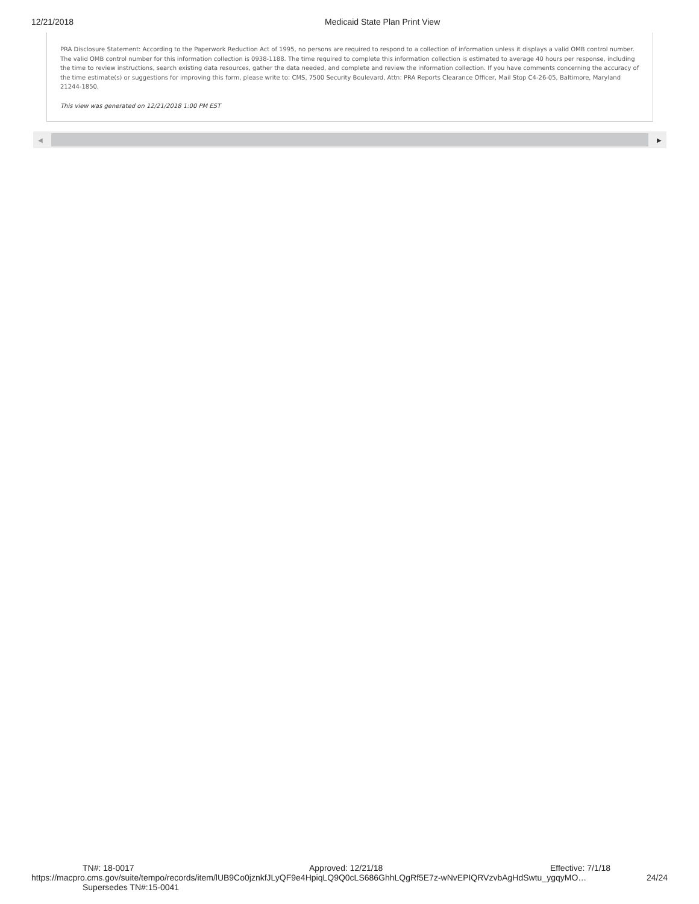12/21/2018 Medicaid State Plan Print View
PRA Disclosure Statement: According to the Paperwork Reduction Act of 1995, no persons are required to respond to a collection of information unless it displays a valid OMB control number. The valid OMB control number for this information collection is 0938-1188. The time required to complete this information collection is estimated to average 40 hours per response, including the time to review instructions, search existing data resources, gather the data needed, and complete and review the information collection. If you have comments concerning the accuracy of the time estimate(s) or suggestions for improving this form, please write to: CMS, 7500 Security Boulevard, Attn: PRA Reports Clearance Officer, Mail Stop C4-26-05, Baltimore, Maryland 21244-1850.
This view was generated on 12/21/2018 1:00 PM EST
◀ ▶
TN#: 18-0017 Approved: 12/21/18 Effective: 7/1/18
https://macpro.cms.gov/suite/tempo/records/item/lUB9Co0jznkfJLyQF9e4HpiqLQ9Q0cLS686GhhLQgRf5E7z-wNvEPIQRVzvbAgHdSwtu_ygqyMO… 24/24
Supersedes TN#:15-0041